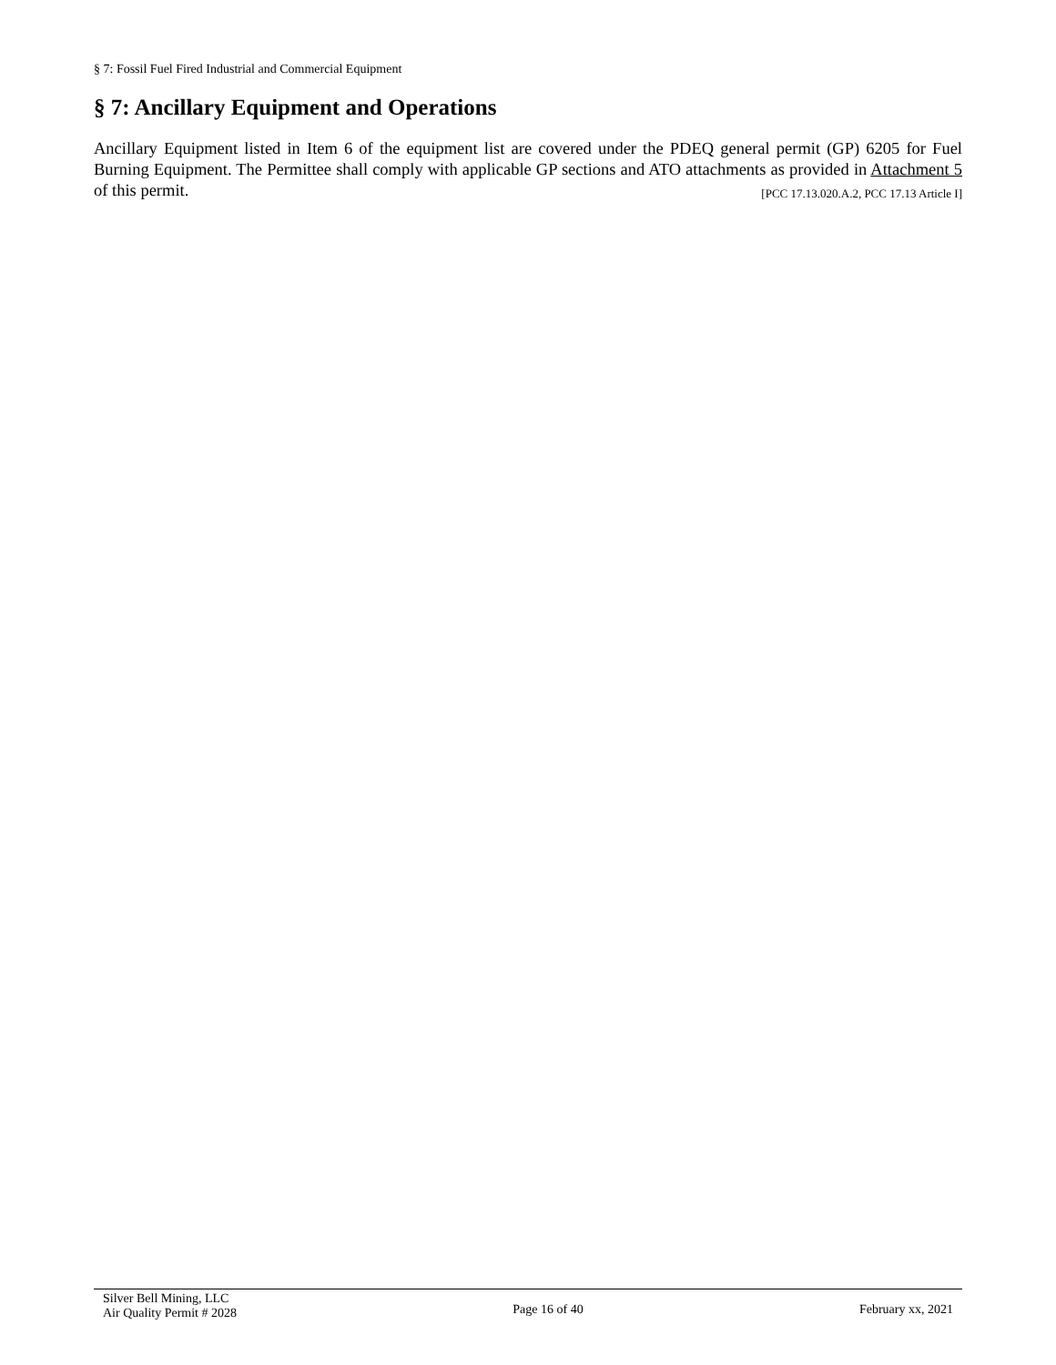§ 7: Fossil Fuel Fired Industrial and Commercial Equipment
§ 7: Ancillary Equipment and Operations
Ancillary Equipment listed in Item 6 of the equipment list are covered under the PDEQ general permit (GP) 6205 for Fuel Burning Equipment. The Permittee shall comply with applicable GP sections and ATO attachments as provided in Attachment 5 of this permit. [PCC 17.13.020.A.2, PCC 17.13 Article I]
Silver Bell Mining, LLC
Air Quality Permit # 2028
Page 16 of 40 February xx, 2021